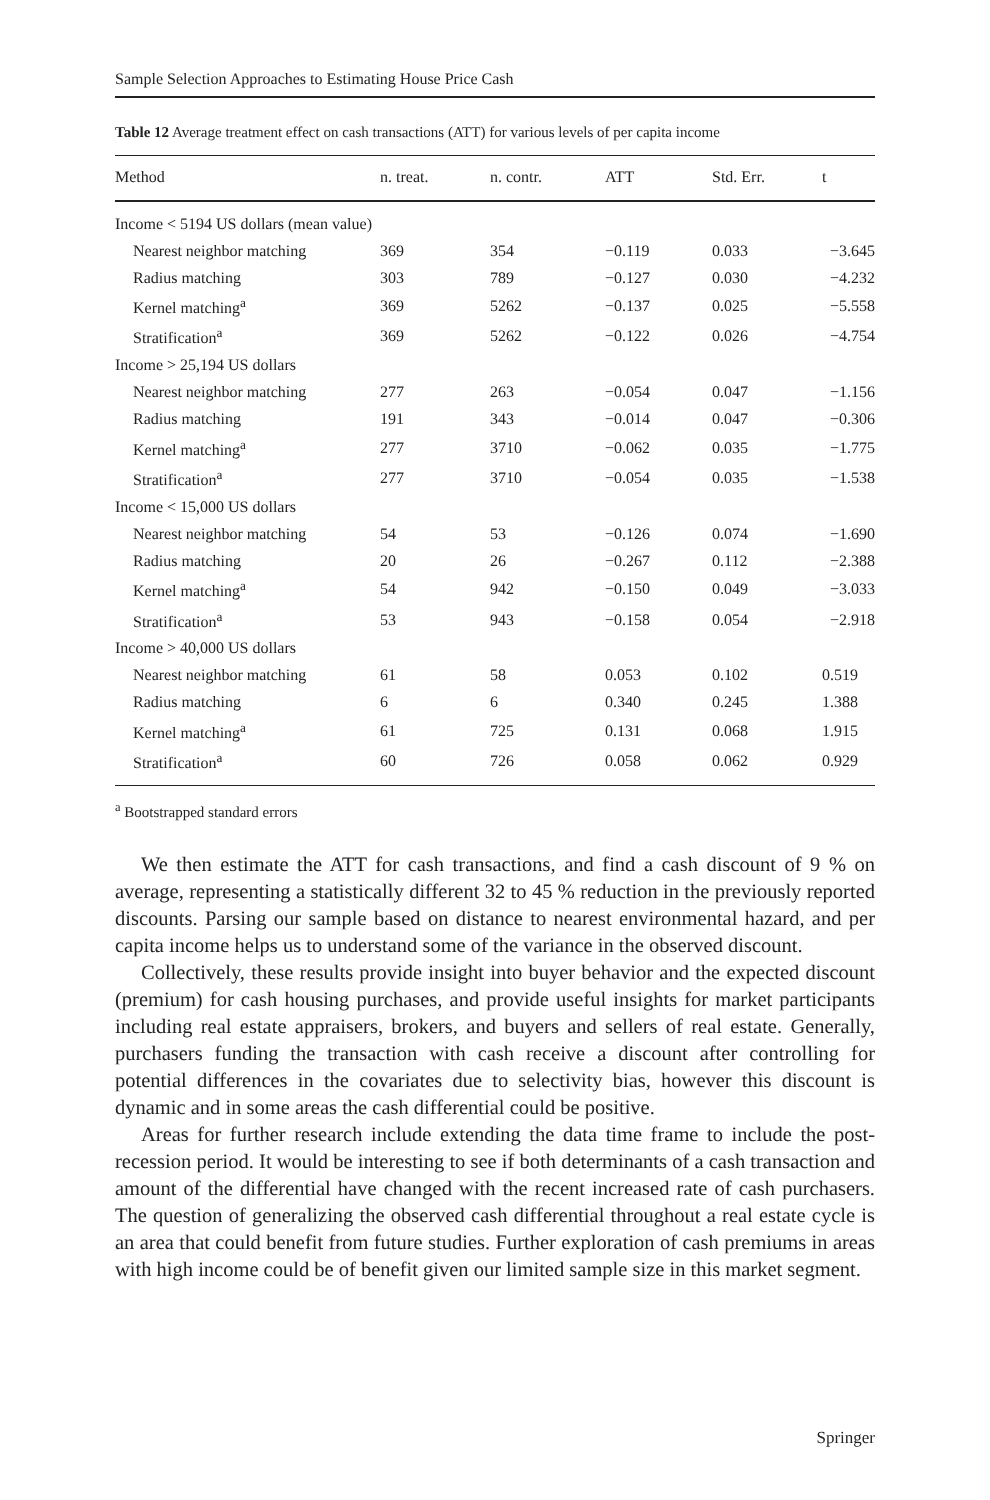Sample Selection Approaches to Estimating House Price Cash
Table 12 Average treatment effect on cash transactions (ATT) for various levels of per capita income
| Method | n. treat. | n. contr. | ATT | Std. Err. | t |
| --- | --- | --- | --- | --- | --- |
| Income < 5194 US dollars (mean value) | | | | | |
| Nearest neighbor matching | 369 | 354 | −0.119 | 0.033 | −3.645 |
| Radius matching | 303 | 789 | −0.127 | 0.030 | −4.232 |
| Kernel matching<sup>a</sup> | 369 | 5262 | −0.137 | 0.025 | −5.558 |
| Stratification<sup>a</sup> | 369 | 5262 | −0.122 | 0.026 | −4.754 |
| Income > 25,194 US dollars | | | | | |
| Nearest neighbor matching | 277 | 263 | −0.054 | 0.047 | −1.156 |
| Radius matching | 191 | 343 | −0.014 | 0.047 | −0.306 |
| Kernel matching<sup>a</sup> | 277 | 3710 | −0.062 | 0.035 | −1.775 |
| Stratification<sup>a</sup> | 277 | 3710 | −0.054 | 0.035 | −1.538 |
| Income < 15,000 US dollars | | | | | |
| Nearest neighbor matching | 54 | 53 | −0.126 | 0.074 | −1.690 |
| Radius matching | 20 | 26 | −0.267 | 0.112 | −2.388 |
| Kernel matching<sup>a</sup> | 54 | 942 | −0.150 | 0.049 | −3.033 |
| Stratification<sup>a</sup> | 53 | 943 | −0.158 | 0.054 | −2.918 |
| Income > 40,000 US dollars | | | | | |
| Nearest neighbor matching | 61 | 58 | 0.053 | 0.102 | 0.519 |
| Radius matching | 6 | 6 | 0.340 | 0.245 | 1.388 |
| Kernel matching<sup>a</sup> | 61 | 725 | 0.131 | 0.068 | 1.915 |
| Stratification<sup>a</sup> | 60 | 726 | 0.058 | 0.062 | 0.929 |
<sup>a</sup> Bootstrapped standard errors
We then estimate the ATT for cash transactions, and find a cash discount of 9 % on average, representing a statistically different 32 to 45 % reduction in the previously reported discounts. Parsing our sample based on distance to nearest environmental hazard, and per capita income helps us to understand some of the variance in the observed discount.
Collectively, these results provide insight into buyer behavior and the expected discount (premium) for cash housing purchases, and provide useful insights for market participants including real estate appraisers, brokers, and buyers and sellers of real estate. Generally, purchasers funding the transaction with cash receive a discount after controlling for potential differences in the covariates due to selectivity bias, however this discount is dynamic and in some areas the cash differential could be positive.
Areas for further research include extending the data time frame to include the post-recession period. It would be interesting to see if both determinants of a cash transaction and amount of the differential have changed with the recent increased rate of cash purchasers. The question of generalizing the observed cash differential throughout a real estate cycle is an area that could benefit from future studies. Further exploration of cash premiums in areas with high income could be of benefit given our limited sample size in this market segment.
Springer